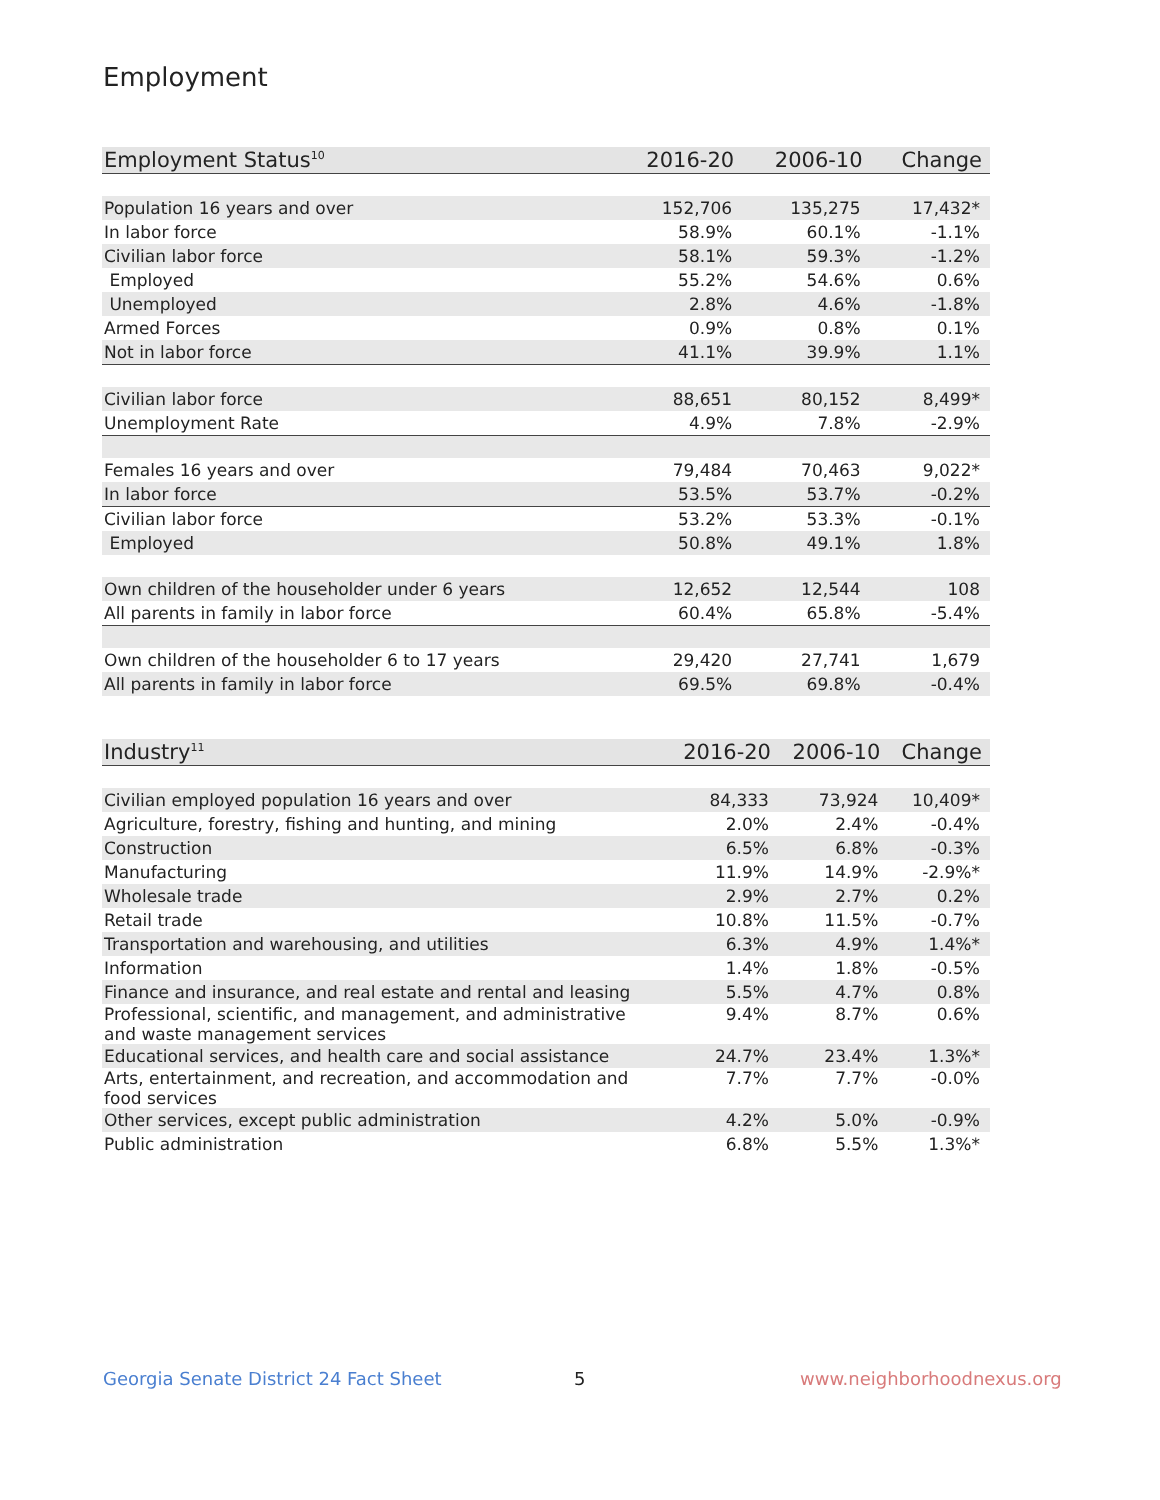Employment
| Employment Status<sup>10</sup> | 2016-20 | 2006-10 | Change |
| --- | --- | --- | --- |
| Population 16 years and over | 152,706 | 135,275 | 17,432* |
| In labor force | 58.9% | 60.1% | -1.1% |
| Civilian labor force | 58.1% | 59.3% | -1.2% |
| Employed | 55.2% | 54.6% | 0.6% |
| Unemployed | 2.8% | 4.6% | -1.8% |
| Armed Forces | 0.9% | 0.8% | 0.1% |
| Not in labor force | 41.1% | 39.9% | 1.1% |
| Civilian labor force | 88,651 | 80,152 | 8,499* |
| Unemployment Rate | 4.9% | 7.8% | -2.9% |
| Females 16 years and over | 79,484 | 70,463 | 9,022* |
| In labor force | 53.5% | 53.7% | -0.2% |
| Civilian labor force | 53.2% | 53.3% | -0.1% |
| Employed | 50.8% | 49.1% | 1.8% |
| Own children of the householder under 6 years | 12,652 | 12,544 | 108 |
| All parents in family in labor force | 60.4% | 65.8% | -5.4% |
| Own children of the householder 6 to 17 years | 29,420 | 27,741 | 1,679 |
| All parents in family in labor force | 69.5% | 69.8% | -0.4% |
| Industry<sup>11</sup> | 2016-20 | 2006-10 | Change |
| --- | --- | --- | --- |
| Civilian employed population 16 years and over | 84,333 | 73,924 | 10,409* |
| Agriculture, forestry, fishing and hunting, and mining | 2.0% | 2.4% | -0.4% |
| Construction | 6.5% | 6.8% | -0.3% |
| Manufacturing | 11.9% | 14.9% | -2.9%* |
| Wholesale trade | 2.9% | 2.7% | 0.2% |
| Retail trade | 10.8% | 11.5% | -0.7% |
| Transportation and warehousing, and utilities | 6.3% | 4.9% | 1.4%* |
| Information | 1.4% | 1.8% | -0.5% |
| Finance and insurance, and real estate and rental and leasing | 5.5% | 4.7% | 0.8% |
| Professional, scientific, and management, and administrative and waste management services | 9.4% | 8.7% | 0.6% |
| Educational services, and health care and social assistance | 24.7% | 23.4% | 1.3%* |
| Arts, entertainment, and recreation, and accommodation and food services | 7.7% | 7.7% | -0.0% |
| Other services, except public administration | 4.2% | 5.0% | -0.9% |
| Public administration | 6.8% | 5.5% | 1.3%* |
Georgia Senate District 24 Fact Sheet
5 www.neighborhoodnexus.org